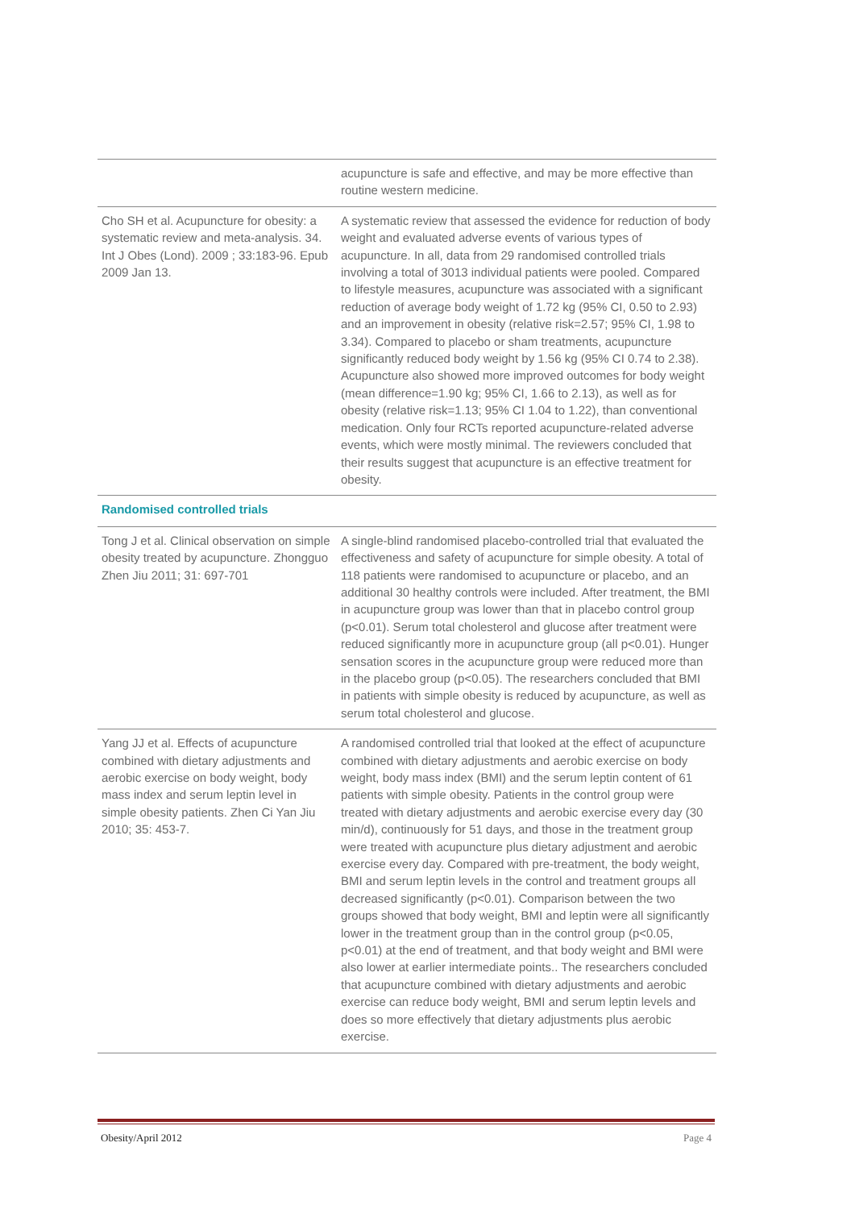| | acupuncture is safe and effective, and may be more effective than routine western medicine. |
| Cho SH et al. Acupuncture for obesity: a systematic review and meta-analysis. 34. Int J Obes (Lond). 2009 ; 33:183-96. Epub 2009 Jan 13. | A systematic review that assessed the evidence for reduction of body weight and evaluated adverse events of various types of acupuncture. In all, data from 29 randomised controlled trials involving a total of 3013 individual patients were pooled. Compared to lifestyle measures, acupuncture was associated with a significant reduction of average body weight of 1.72 kg (95% CI, 0.50 to 2.93) and an improvement in obesity (relative risk=2.57; 95% CI, 1.98 to 3.34). Compared to placebo or sham treatments, acupuncture significantly reduced body weight by 1.56 kg (95% CI 0.74 to 2.38). Acupuncture also showed more improved outcomes for body weight (mean difference=1.90 kg; 95% CI, 1.66 to 2.13), as well as for obesity (relative risk=1.13; 95% CI 1.04 to 1.22), than conventional medication. Only four RCTs reported acupuncture-related adverse events, which were mostly minimal. The reviewers concluded that their results suggest that acupuncture is an effective treatment for obesity. |
| Randomised controlled trials | |
| Tong J et al. Clinical observation on simple obesity treated by acupuncture. Zhongguo Zhen Jiu 2011; 31: 697-701 | A single-blind randomised placebo-controlled trial that evaluated the effectiveness and safety of acupuncture for simple obesity. A total of 118 patients were randomised to acupuncture or placebo, and an additional 30 healthy controls were included. After treatment, the BMI in acupuncture group was lower than that in placebo control group (p<0.01). Serum total cholesterol and glucose after treatment were reduced significantly more in acupuncture group (all p<0.01). Hunger sensation scores in the acupuncture group were reduced more than in the placebo group (p<0.05). The researchers concluded that BMI in patients with simple obesity is reduced by acupuncture, as well as serum total cholesterol and glucose. |
| Yang JJ et al. Effects of acupuncture combined with dietary adjustments and aerobic exercise on body weight, body mass index and serum leptin level in simple obesity patients. Zhen Ci Yan Jiu 2010; 35: 453-7. | A randomised controlled trial that looked at the effect of acupuncture combined with dietary adjustments and aerobic exercise on body weight, body mass index (BMI) and the serum leptin content of 61 patients with simple obesity. Patients in the control group were treated with dietary adjustments and aerobic exercise every day (30 min/d), continuously for 51 days, and those in the treatment group were treated with acupuncture plus dietary adjustment and aerobic exercise every day. Compared with pre-treatment, the body weight, BMI and serum leptin levels in the control and treatment groups all decreased significantly (p<0.01). Comparison between the two groups showed that body weight, BMI and leptin were all significantly lower in the treatment group than in the control group (p<0.05, p<0.01) at the end of treatment, and that body weight and BMI were also lower at earlier intermediate points.. The researchers concluded that acupuncture combined with dietary adjustments and aerobic exercise can reduce body weight, BMI and serum leptin levels and does so more effectively that dietary adjustments plus aerobic exercise. |
Obesity/April 2012 Page 4